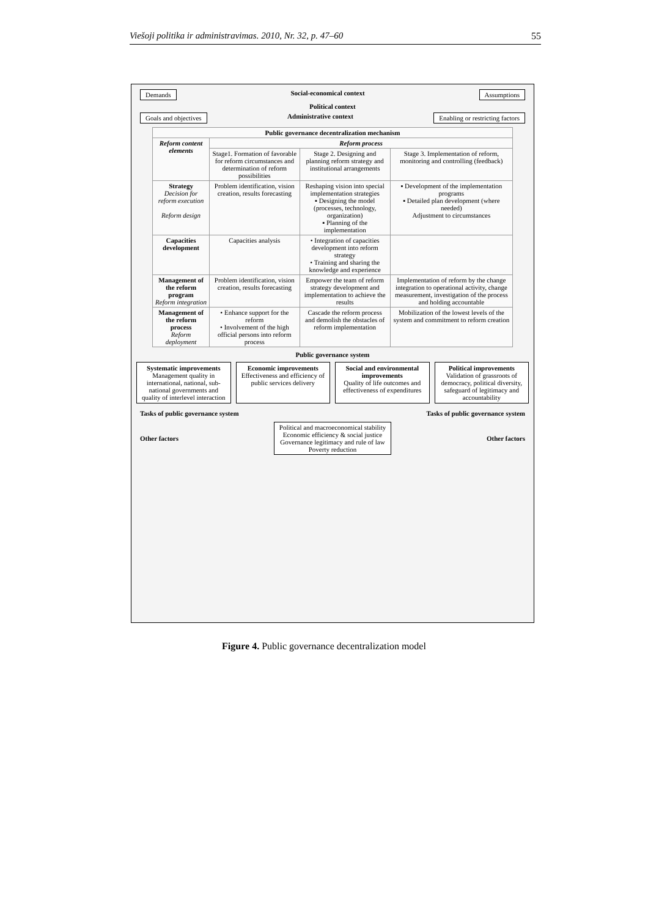Viešoji politika ir administravimas. 2010, Nr. 32, p. 47–60 55
Demands Social-economical context Assumptions
Political context
Goals and objectives Administrative context Enabling or restricting factors
| Public governance decentralization mechanism | | | |
| --- | --- | --- | --- |
| Reform content elements | Reform process | | |
| | Stage1. Formation of favorable for reform circumstances and determination of reform possibilities | Stage 2. Designing and planning reform strategy and institutional arrangements | Stage 3. Implementation of reform, monitoring and controlling (feedback) |
| Strategy Decision for reform execution Reform design | Problem identification, vision creation, results forecasting | Reshaping vision into special implementation strategies ▪ Designing the model (processes, technology, organization) ▪ Planning of the implementation | ▪ Development of the implementation programs ▪ Detailed plan development (where needed) Adjustment to circumstances |
| Capacities development | Capacities analysis | • Integration of capacities development into reform strategy • Training and sharing the knowledge and experience | |
| Management of the reform program Reform integration | Problem identification, vision creation, results forecasting | Empower the team of reform strategy development and implementation to achieve the results | Implementation of reform by the change integration to operational activity, change measurement, investigation of the process and holding accountable |
| Management of the reform process Reform deployment | • Enhance support for the reform • Involvement of the high official persons into reform process | Cascade the reform process and demolish the obstacles of reform implementation | Mobilization of the lowest levels of the system and commitment to reform creation |
Public governance system
Systematic improvements
Management quality in international, national, sub-national governments and quality of interlevel interaction
Economic improvements
Effectiveness and efficiency of public services delivery
Social and environmental improvements
Quality of life outcomes and effectiveness of expenditures
Political improvements
Validation of grassroots of democracy, political diversity, safeguard of legitimacy and accountability
Tasks of public governance system Tasks of public governance system
Other factors
Political and macroeconomical stability
Economic efficiency & social justice
Governance legitimacy and rule of law
Poverty reduction
Other factors
Figure 4. Public governance decentralization model